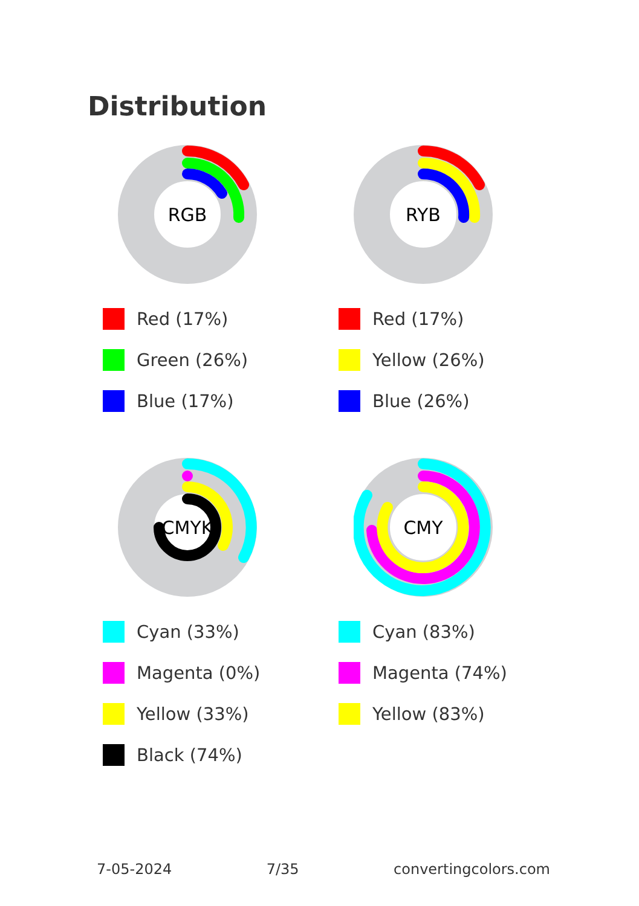Distribution
RGB
Red (17%)
Green (26%)
Blue (17%)
RYB
Red (17%)
Yellow (26%)
Blue (26%)
CMYK
Cyan (33%)
Magenta (0%)
Yellow (33%)
Black (74%)
CMY
Cyan (83%)
Magenta (74%)
Yellow (83%)
7-05-2024 7/35 convertingcolors.com